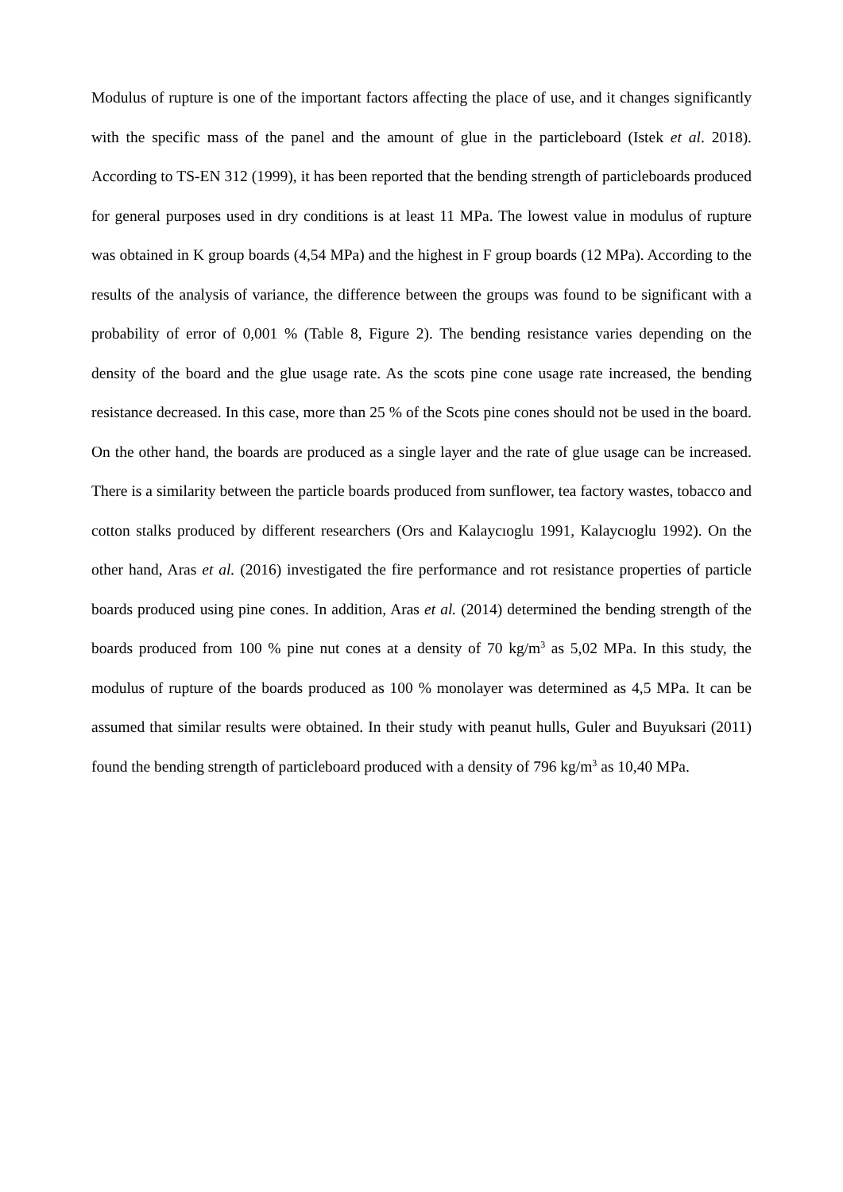Modulus of rupture is one of the important factors affecting the place of use, and it changes significantly with the specific mass of the panel and the amount of glue in the particleboard (Istek et al. 2018). According to TS-EN 312 (1999), it has been reported that the bending strength of particleboards produced for general purposes used in dry conditions is at least 11 MPa. The lowest value in modulus of rupture was obtained in K group boards (4,54 MPa) and the highest in F group boards (12 MPa). According to the results of the analysis of variance, the difference between the groups was found to be significant with a probability of error of 0,001 % (Table 8, Figure 2). The bending resistance varies depending on the density of the board and the glue usage rate. As the scots pine cone usage rate increased, the bending resistance decreased. In this case, more than 25 % of the Scots pine cones should not be used in the board. On the other hand, the boards are produced as a single layer and the rate of glue usage can be increased. There is a similarity between the particle boards produced from sunflower, tea factory wastes, tobacco and cotton stalks produced by different researchers (Ors and Kalaycıoglu 1991, Kalaycıoglu 1992). On the other hand, Aras et al. (2016) investigated the fire performance and rot resistance properties of particle boards produced using pine cones. In addition, Aras et al. (2014) determined the bending strength of the boards produced from 100 % pine nut cones at a density of 70 kg/m<sup>3</sup> as 5,02 MPa. In this study, the modulus of rupture of the boards produced as 100 % monolayer was determined as 4,5 MPa. It can be assumed that similar results were obtained. In their study with peanut hulls, Guler and Buyuksari (2011) found the bending strength of particleboard produced with a density of 796 kg/m<sup>3</sup> as 10,40 MPa.